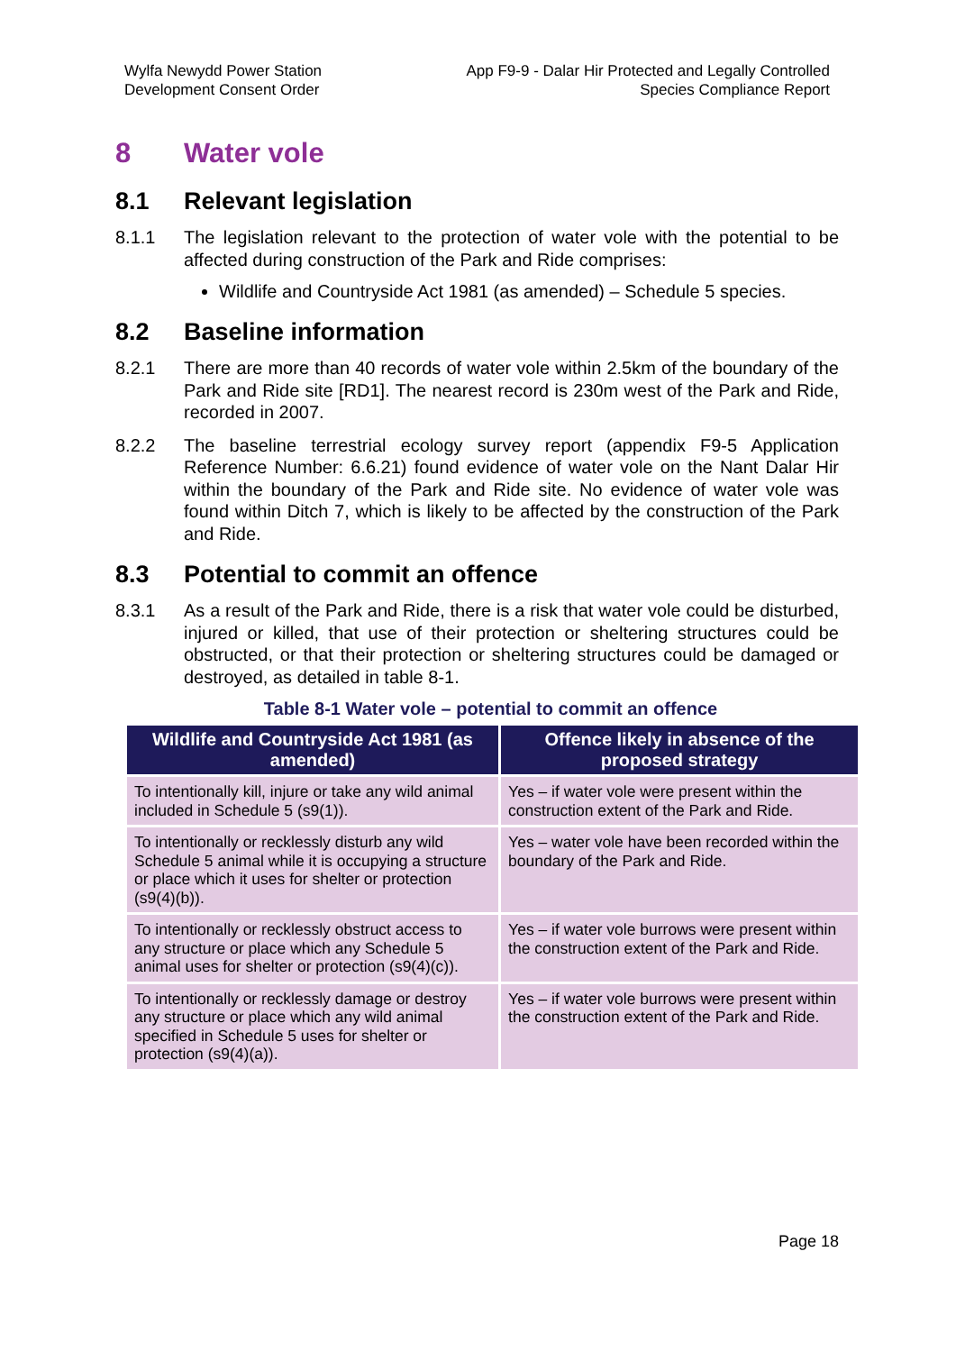Wylfa Newydd Power Station
Development Consent Order
App F9-9 - Dalar Hir Protected and Legally Controlled
Species Compliance Report
8 Water vole
8.1 Relevant legislation
8.1.1 The legislation relevant to the protection of water vole with the potential to be affected during construction of the Park and Ride comprises:
Wildlife and Countryside Act 1981 (as amended) – Schedule 5 species.
8.2 Baseline information
8.2.1 There are more than 40 records of water vole within 2.5km of the boundary of the Park and Ride site [RD1]. The nearest record is 230m west of the Park and Ride, recorded in 2007.
8.2.2 The baseline terrestrial ecology survey report (appendix F9-5 Application Reference Number: 6.6.21) found evidence of water vole on the Nant Dalar Hir within the boundary of the Park and Ride site. No evidence of water vole was found within Ditch 7, which is likely to be affected by the construction of the Park and Ride.
8.3 Potential to commit an offence
8.3.1 As a result of the Park and Ride, there is a risk that water vole could be disturbed, injured or killed, that use of their protection or sheltering structures could be obstructed, or that their protection or sheltering structures could be damaged or destroyed, as detailed in table 8-1.
Table 8-1 Water vole – potential to commit an offence
| Wildlife and Countryside Act 1981 (as amended) | Offence likely in absence of the proposed strategy |
| --- | --- |
| To intentionally kill, injure or take any wild animal included in Schedule 5 (s9(1)). | Yes – if water vole were present within the construction extent of the Park and Ride. |
| To intentionally or recklessly disturb any wild Schedule 5 animal while it is occupying a structure or place which it uses for shelter or protection (s9(4)(b)). | Yes – water vole have been recorded within the boundary of the Park and Ride. |
| To intentionally or recklessly obstruct access to any structure or place which any Schedule 5 animal uses for shelter or protection (s9(4)(c)). | Yes – if water vole burrows were present within the construction extent of the Park and Ride. |
| To intentionally or recklessly damage or destroy any structure or place which any wild animal specified in Schedule 5 uses for shelter or protection (s9(4)(a)). | Yes – if water vole burrows were present within the construction extent of the Park and Ride. |
Page 18